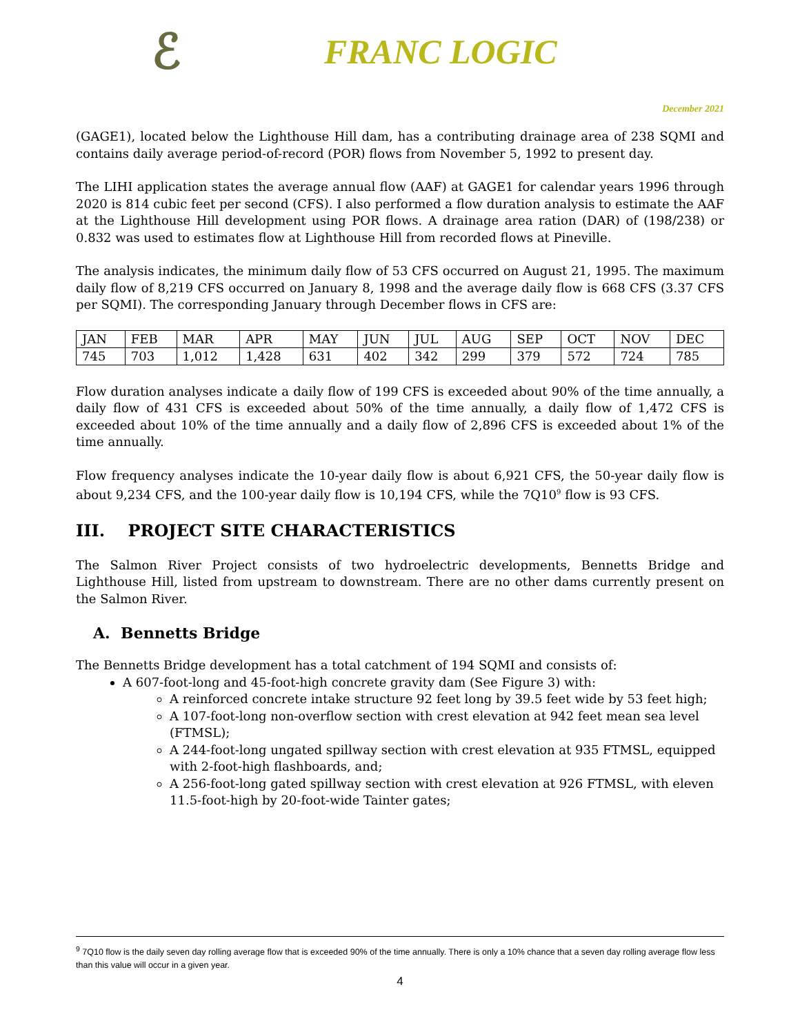ℰ
FRANC LOGIC
December 2021
(GAGE1), located below the Lighthouse Hill dam, has a contributing drainage area of 238 SQMI and contains daily average period-of-record (POR) flows from November 5, 1992 to present day.
The LIHI application states the average annual flow (AAF) at GAGE1 for calendar years 1996 through 2020 is 814 cubic feet per second (CFS). I also performed a flow duration analysis to estimate the AAF at the Lighthouse Hill development using POR flows. A drainage area ration (DAR) of (198/238) or 0.832 was used to estimates flow at Lighthouse Hill from recorded flows at Pineville.
The analysis indicates, the minimum daily flow of 53 CFS occurred on August 21, 1995. The maximum daily flow of 8,219 CFS occurred on January 8, 1998 and the average daily flow is 668 CFS (3.37 CFS per SQMI). The corresponding January through December flows in CFS are:
| JAN | FEB | MAR | APR | MAY | JUN | JUL | AUG | SEP | OCT | NOV | DEC |
| 745 | 703 | 1,012 | 1,428 | 631 | 402 | 342 | 299 | 379 | 572 | 724 | 785 |
Flow duration analyses indicate a daily flow of 199 CFS is exceeded about 90% of the time annually, a daily flow of 431 CFS is exceeded about 50% of the time annually, a daily flow of 1,472 CFS is exceeded about 10% of the time annually and a daily flow of 2,896 CFS is exceeded about 1% of the time annually.
Flow frequency analyses indicate the 10-year daily flow is about 6,921 CFS, the 50-year daily flow is about 9,234 CFS, and the 100-year daily flow is 10,194 CFS, while the 7Q10<sup>9</sup> flow is 93 CFS.
III. PROJECT SITE CHARACTERISTICS
The Salmon River Project consists of two hydroelectric developments, Bennetts Bridge and Lighthouse Hill, listed from upstream to downstream. There are no other dams currently present on the Salmon River.
A. Bennetts Bridge
The Bennetts Bridge development has a total catchment of 194 SQMI and consists of:
A 607-foot-long and 45-foot-high concrete gravity dam (See Figure 3) with:
A reinforced concrete intake structure 92 feet long by 39.5 feet wide by 53 feet high;
A 107-foot-long non-overflow section with crest elevation at 942 feet mean sea level (FTMSL);
A 244-foot-long ungated spillway section with crest elevation at 935 FTMSL, equipped with 2-foot-high flashboards, and;
A 256-foot-long gated spillway section with crest elevation at 926 FTMSL, with eleven 11.5-foot-high by 20-foot-wide Tainter gates;
<sup>9</sup> 7Q10 flow is the daily seven day rolling average flow that is exceeded 90% of the time annually. There is only a 10% chance that a seven day rolling average flow less than this value will occur in a given year.
4